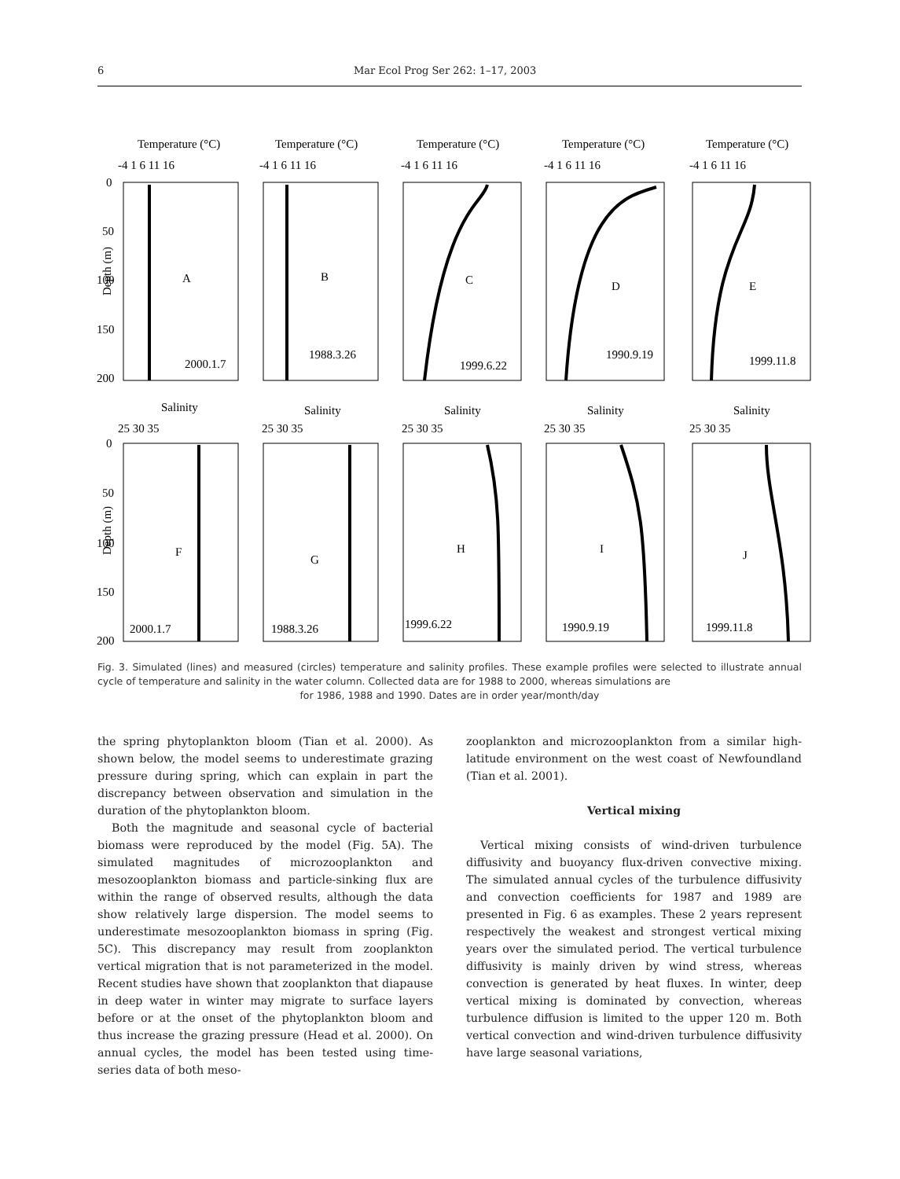6 Mar Ecol Prog Ser 262: 1–17, 2003
Depth (m)
Depth (m)
Temperature (°C)
Temperature (°C)
Temperature (°C)
Temperature (°C)
Temperature (°C)
-4 1 6 11 16
-4 1 6 11 16
-4 1 6 11 16
-4 1 6 11 16
-4 1 6 11 16
0
50
100
150
200
A
B
C
D
E
2000.1.7
1988.3.26
1999.6.22
1990.9.19
1999.11.8
Salinity
Salinity
Salinity
Salinity
Salinity
25 30 35
25 30 35
25 30 35
25 30 35
25 30 35
0
50
100
150
200
F
G
H
I
J
2000.1.7
1988.3.26
1999.6.22
1990.9.19
1999.11.8
Fig. 3. Simulated (lines) and measured (circles) temperature and salinity profiles. These example profiles were selected to illustrate annual cycle of temperature and salinity in the water column. Collected data are for 1988 to 2000, whereas simulations are
for 1986, 1988 and 1990. Dates are in order year/month/day
the spring phytoplankton bloom (Tian et al. 2000). As shown below, the model seems to underestimate grazing pressure during spring, which can explain in part the discrepancy between observation and simulation in the duration of the phytoplankton bloom.
Both the magnitude and seasonal cycle of bacterial biomass were reproduced by the model (Fig. 5A). The simulated magnitudes of microzooplankton and mesozooplankton biomass and particle-sinking flux are within the range of observed results, although the data show relatively large dispersion. The model seems to underestimate mesozooplankton biomass in spring (Fig. 5C). This discrepancy may result from zooplankton vertical migration that is not parameterized in the model. Recent studies have shown that zooplankton that diapause in deep water in winter may migrate to surface layers before or at the onset of the phytoplankton bloom and thus increase the grazing pressure (Head et al. 2000). On annual cycles, the model has been tested using time-series data of both meso-
zooplankton and microzooplankton from a similar high-latitude environment on the west coast of Newfoundland (Tian et al. 2001).
Vertical mixing
Vertical mixing consists of wind-driven turbulence diffusivity and buoyancy flux-driven convective mixing. The simulated annual cycles of the turbulence diffusivity and convection coefficients for 1987 and 1989 are presented in Fig. 6 as examples. These 2 years represent respectively the weakest and strongest vertical mixing years over the simulated period. The vertical turbulence diffusivity is mainly driven by wind stress, whereas convection is generated by heat fluxes. In winter, deep vertical mixing is dominated by convection, whereas turbulence diffusion is limited to the upper 120 m. Both vertical convection and wind-driven turbulence diffusivity have large seasonal variations,